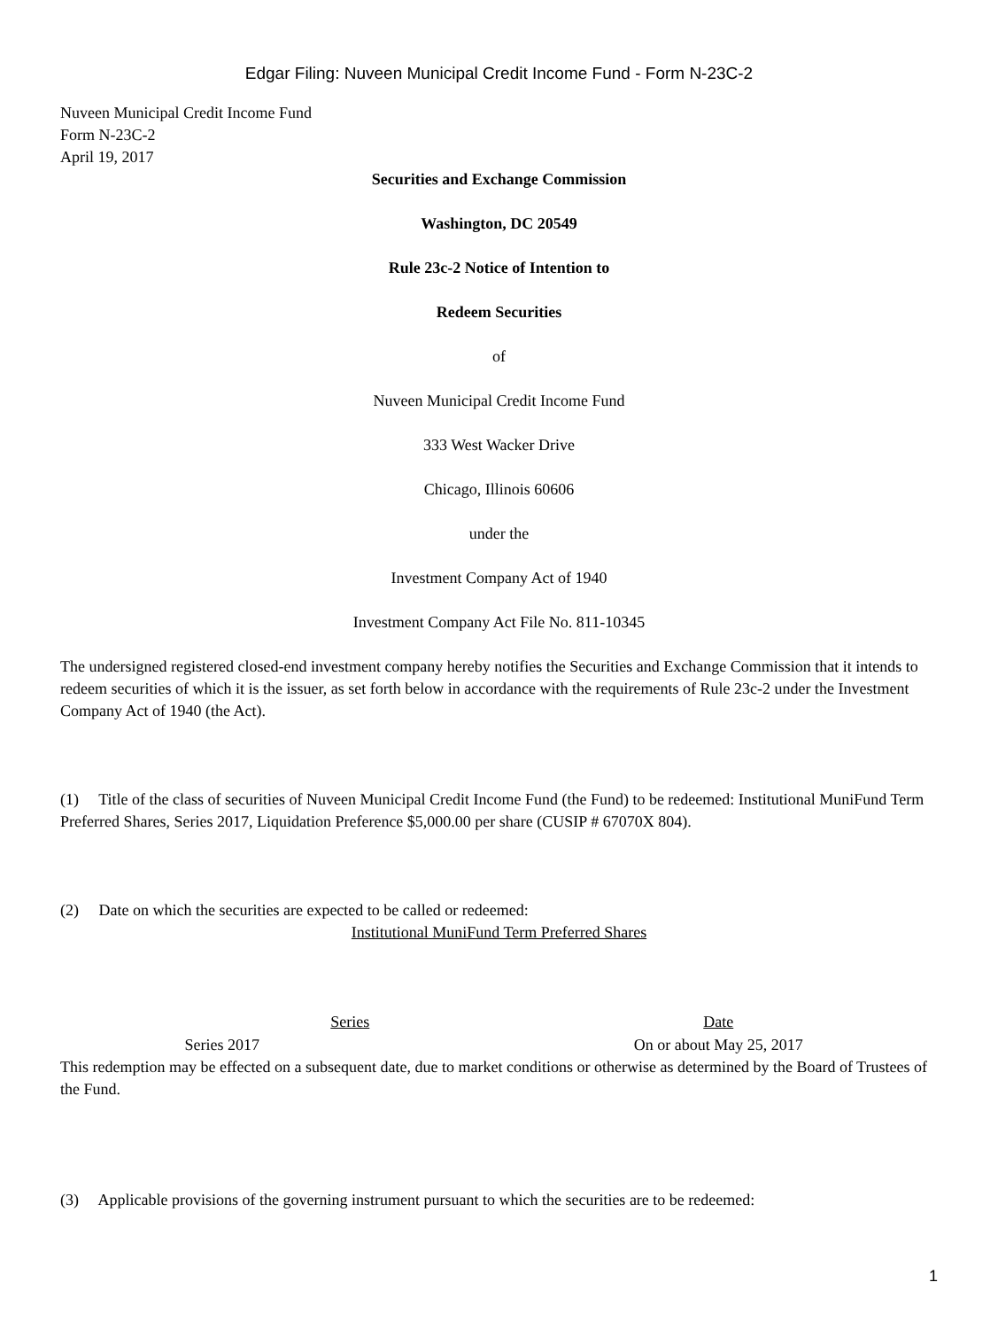Edgar Filing: Nuveen Municipal Credit Income Fund - Form N-23C-2
Nuveen Municipal Credit Income Fund
Form N-23C-2
April 19, 2017
Securities and Exchange Commission
Washington, DC 20549
Rule 23c-2 Notice of Intention to
Redeem Securities
of
Nuveen Municipal Credit Income Fund
333 West Wacker Drive
Chicago, Illinois 60606
under the
Investment Company Act of 1940
Investment Company Act File No. 811-10345
The undersigned registered closed-end investment company hereby notifies the Securities and Exchange Commission that it intends to redeem securities of which it is the issuer, as set forth below in accordance with the requirements of Rule 23c-2 under the Investment Company Act of 1940 (the Act).
(1) Title of the class of securities of Nuveen Municipal Credit Income Fund (the Fund) to be redeemed: Institutional MuniFund Term Preferred Shares, Series 2017, Liquidation Preference $5,000.00 per share (CUSIP # 67070X 804).
(2) Date on which the securities are expected to be called or redeemed:
Institutional MuniFund Term Preferred Shares
| Series | Date |
| --- | --- |
| Series 2017 | On or about May 25, 2017 |
This redemption may be effected on a subsequent date, due to market conditions or otherwise as determined by the Board of Trustees of the Fund.
(3) Applicable provisions of the governing instrument pursuant to which the securities are to be redeemed:
1